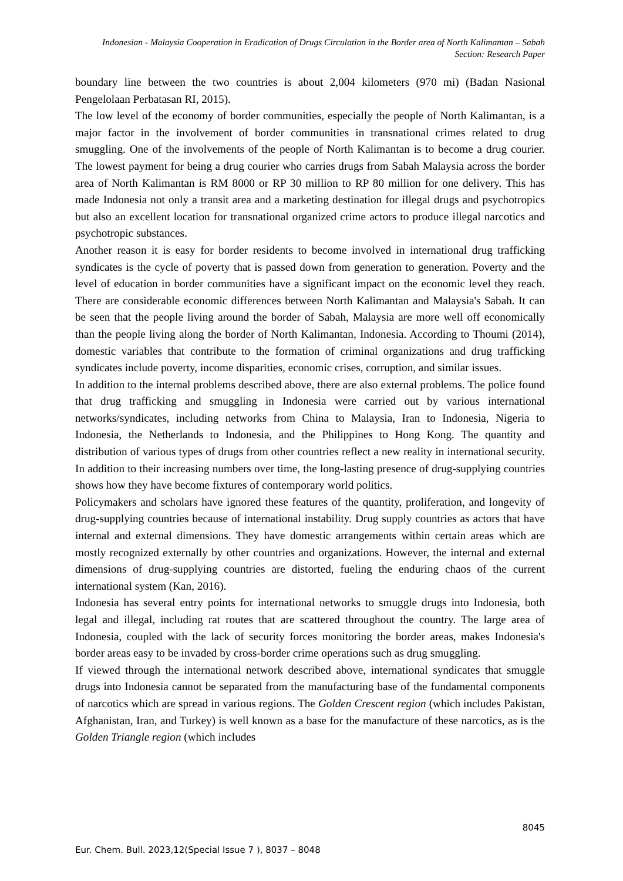Indonesian - Malaysia Cooperation in Eradication of Drugs Circulation in the Border area of North Kalimantan – Sabah
Section: Research Paper
boundary line between the two countries is about 2,004 kilometers (970 mi) (Badan Nasional Pengelolaan Perbatasan RI, 2015).
The low level of the economy of border communities, especially the people of North Kalimantan, is a major factor in the involvement of border communities in transnational crimes related to drug smuggling. One of the involvements of the people of North Kalimantan is to become a drug courier. The lowest payment for being a drug courier who carries drugs from Sabah Malaysia across the border area of North Kalimantan is RM 8000 or RP 30 million to RP 80 million for one delivery. This has made Indonesia not only a transit area and a marketing destination for illegal drugs and psychotropics but also an excellent location for transnational organized crime actors to produce illegal narcotics and psychotropic substances.
Another reason it is easy for border residents to become involved in international drug trafficking syndicates is the cycle of poverty that is passed down from generation to generation. Poverty and the level of education in border communities have a significant impact on the economic level they reach. There are considerable economic differences between North Kalimantan and Malaysia's Sabah. It can be seen that the people living around the border of Sabah, Malaysia are more well off economically than the people living along the border of North Kalimantan, Indonesia. According to Thoumi (2014), domestic variables that contribute to the formation of criminal organizations and drug trafficking syndicates include poverty, income disparities, economic crises, corruption, and similar issues.
In addition to the internal problems described above, there are also external problems. The police found that drug trafficking and smuggling in Indonesia were carried out by various international networks/syndicates, including networks from China to Malaysia, Iran to Indonesia, Nigeria to Indonesia, the Netherlands to Indonesia, and the Philippines to Hong Kong. The quantity and distribution of various types of drugs from other countries reflect a new reality in international security. In addition to their increasing numbers over time, the long-lasting presence of drug-supplying countries shows how they have become fixtures of contemporary world politics.
Policymakers and scholars have ignored these features of the quantity, proliferation, and longevity of drug-supplying countries because of international instability. Drug supply countries as actors that have internal and external dimensions. They have domestic arrangements within certain areas which are mostly recognized externally by other countries and organizations. However, the internal and external dimensions of drug-supplying countries are distorted, fueling the enduring chaos of the current international system (Kan, 2016).
Indonesia has several entry points for international networks to smuggle drugs into Indonesia, both legal and illegal, including rat routes that are scattered throughout the country. The large area of Indonesia, coupled with the lack of security forces monitoring the border areas, makes Indonesia's border areas easy to be invaded by cross-border crime operations such as drug smuggling.
If viewed through the international network described above, international syndicates that smuggle drugs into Indonesia cannot be separated from the manufacturing base of the fundamental components of narcotics which are spread in various regions. The Golden Crescent region (which includes Pakistan, Afghanistan, Iran, and Turkey) is well known as a base for the manufacture of these narcotics, as is the Golden Triangle region (which includes
8045
Eur. Chem. Bull. 2023,12(Special Issue 7 ), 8037 – 8048